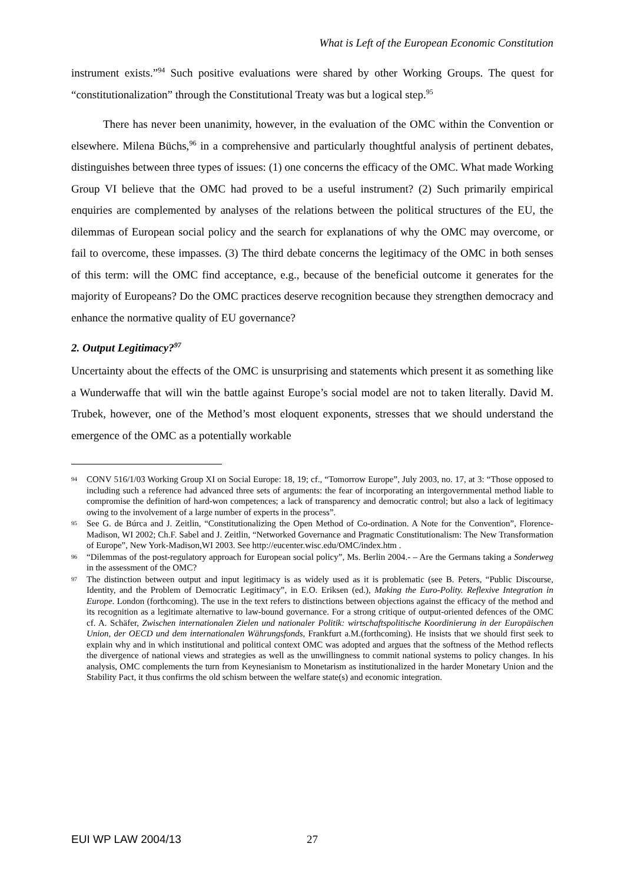What is Left of the European Economic Constitution
instrument exists.”<sup>94</sup> Such positive evaluations were shared by other Working Groups. The quest for “constitutionalization” through the Constitutional Treaty was but a logical step.<sup>95</sup>
There has never been unanimity, however, in the evaluation of the OMC within the Convention or elsewhere. Milena Büchs,<sup>96</sup> in a comprehensive and particularly thoughtful analysis of pertinent debates, distinguishes between three types of issues: (1) one concerns the efficacy of the OMC. What made Working Group VI believe that the OMC had proved to be a useful instrument? (2) Such primarily empirical enquiries are complemented by analyses of the relations between the political structures of the EU, the dilemmas of European social policy and the search for explanations of why the OMC may overcome, or fail to overcome, these impasses. (3) The third debate concerns the legitimacy of the OMC in both senses of this term: will the OMC find acceptance, e.g., because of the beneficial outcome it generates for the majority of Europeans? Do the OMC practices deserve recognition because they strengthen democracy and enhance the normative quality of EU governance?
2. Output Legitimacy?<sup>97</sup>
Uncertainty about the effects of the OMC is unsurprising and statements which present it as something like a Wunderwaffe that will win the battle against Europe’s social model are not to taken literally. David M. Trubek, however, one of the Method’s most eloquent exponents, stresses that we should understand the emergence of the OMC as a potentially workable
94 CONV 516/1/03 Working Group XI on Social Europe: 18, 19; cf., “Tomorrow Europe”, July 2003, no. 17, at 3: “Those opposed to including such a reference had advanced three sets of arguments: the fear of incorporating an intergovernmental method liable to compromise the definition of hard-won competences; a lack of transparency and democratic control; but also a lack of legitimacy owing to the involvement of a large number of experts in the process”.
95 See G. de Búrca and J. Zeitlin, “Constitutionalizing the Open Method of Co-ordination. A Note for the Convention”, Florence-Madison, WI 2002; Ch.F. Sabel and J. Zeitlin, “Networked Governance and Pragmatic Constitutionalism: The New Transformation of Europe”, New York-Madison,WI 2003. See http://eucenter.wisc.edu/OMC/index.htm .
96 “Dilemmas of the post-regulatory approach for European social policy”, Ms. Berlin 2004.- – Are the Germans taking a Sonderweg in the assessment of the OMC?
97 The distinction between output and input legitimacy is as widely used as it is problematic (see B. Peters, “Public Discourse, Identity, and the Problem of Democratic Legitimacy”, in E.O. Eriksen (ed.), Making the Euro-Polity. Reflexive Integration in Europe. London (forthcoming). The use in the text refers to distinctions between objections against the efficacy of the method and its recognition as a legitimate alternative to law-bound governance. For a strong critique of output-oriented defences of the OMC cf. A. Schäfer, Zwischen internationalen Zielen und nationaler Politik: wirtschaftspolitische Koordinierung in der Europäischen Union, der OECD und dem internationalen Währungsfonds, Frankfurt a.M.(forthcoming). He insists that we should first seek to explain why and in which institutional and political context OMC was adopted and argues that the softness of the Method reflects the divergence of national views and strategies as well as the unwillingness to commit national systems to policy changes. In his analysis, OMC complements the turn from Keynesianism to Monetarism as institutionalized in the harder Monetary Union and the Stability Pact, it thus confirms the old schism between the welfare state(s) and economic integration.
EUI WP LAW 2004/13 27